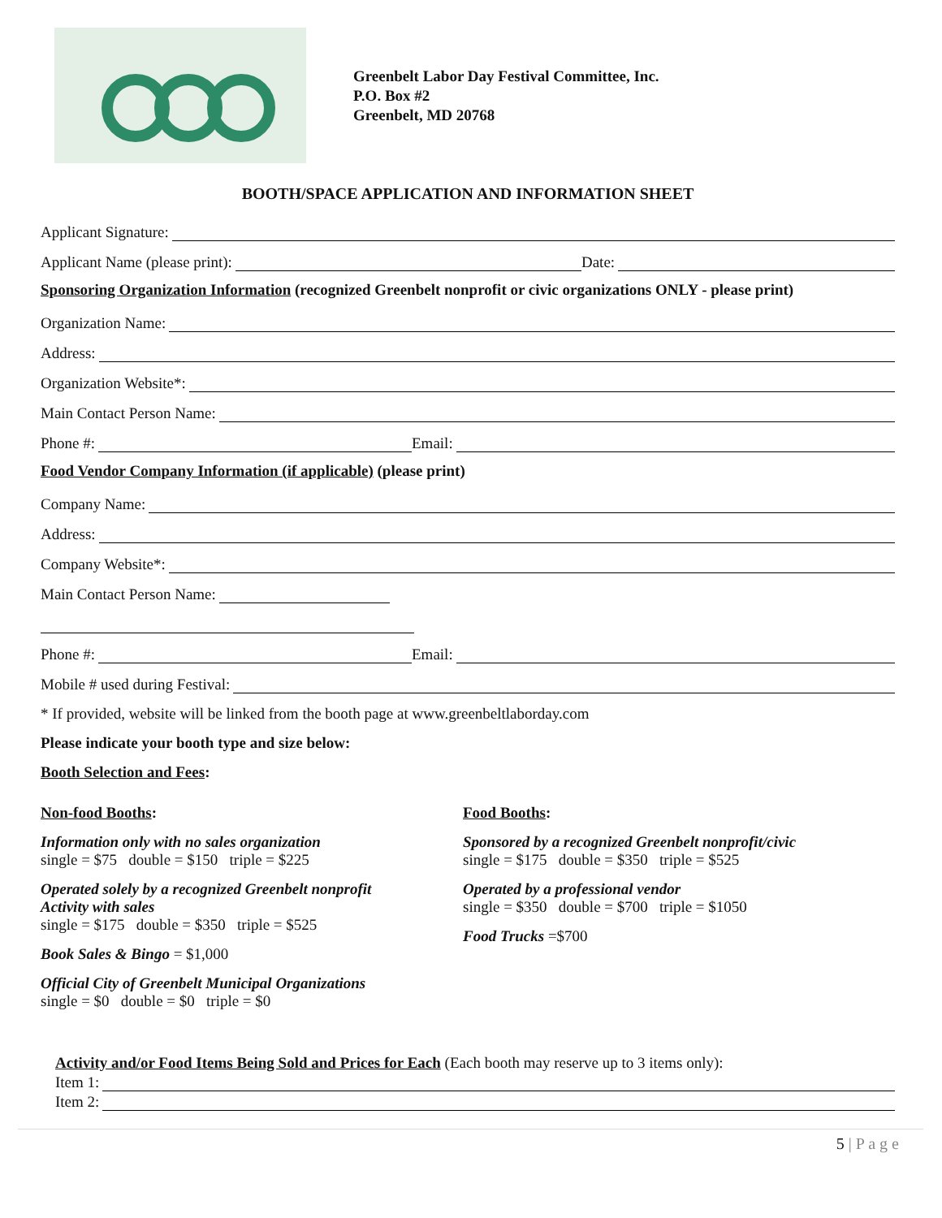Greenbelt Labor Day Festival Committee, Inc.
P.O. Box #2
Greenbelt, MD 20768
BOOTH/SPACE APPLICATION AND INFORMATION SHEET
Applicant Signature:
Applicant Name (please print): Date:
Sponsoring Organization Information (recognized Greenbelt nonprofit or civic organizations ONLY - please print)
Organization Name:
Address:
Organization Website*:
Main Contact Person Name:
Phone #: Email:
Food Vendor Company Information (if applicable) (please print)
Company Name:
Address:
Company Website*:
Main Contact Person Name:
Phone #: Email:
Mobile # used during Festival:
* If provided, website will be linked from the booth page at www.greenbeltlaborday.com
Please indicate your booth type and size below:
Booth Selection and Fees:
Non-food Booths:
Information only with no sales organization
single = $75 double = $150 triple = $225
Operated solely by a recognized Greenbelt nonprofit
Activity with sales
single = $175 double = $350 triple = $525
Book Sales & Bingo = $1,000
Official City of Greenbelt Municipal Organizations
single = $0 double = $0 triple = $0
Food Booths:
Sponsored by a recognized Greenbelt nonprofit/civic
single = $175 double = $350 triple = $525
Operated by a professional vendor
single = $350 double = $700 triple = $1050
Food Trucks =$700
Activity and/or Food Items Being Sold and Prices for Each (Each booth may reserve up to 3 items only):
Item 1:
Item 2:
5 | P a g e